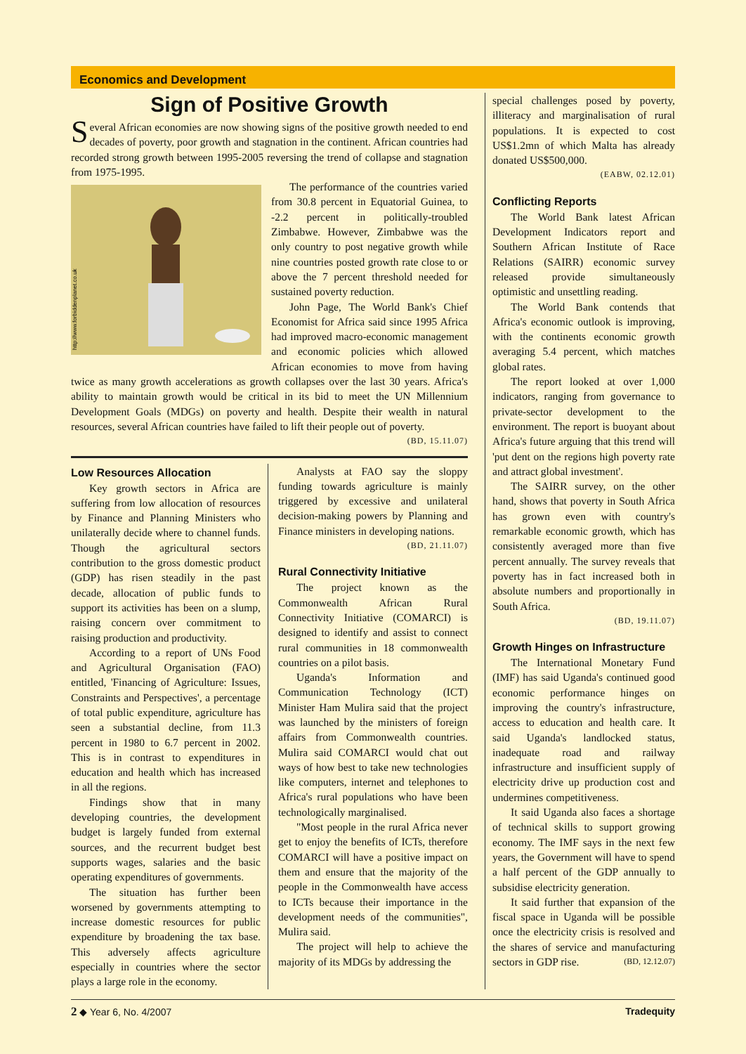Economics and Development
Sign of Positive Growth
Several African economies are now showing signs of the positive growth needed to end decades of poverty, poor growth and stagnation in the continent. African countries had recorded strong growth between 1995-2005 reversing the trend of collapse and stagnation from 1975-1995.
http://www.forbiddenplanet.co.uk
The performance of the countries varied from 30.8 percent in Equatorial Guinea, to -2.2 percent in politically-troubled Zimbabwe. However, Zimbabwe was the only country to post negative growth while nine countries posted growth rate close to or above the 7 percent threshold needed for sustained poverty reduction.
John Page, The World Bank's Chief Economist for Africa said since 1995 Africa had improved macro-economic management and economic policies which allowed African economies to move from having twice as many growth accelerations as growth collapses over the last 30 years. Africa's ability to maintain growth would be critical in its bid to meet the UN Millennium Development Goals (MDGs) on poverty and health. Despite their wealth in natural resources, several African countries have failed to lift their people out of poverty.
(BD, 15.11.07)
Low Resources Allocation
Key growth sectors in Africa are suffering from low allocation of resources by Finance and Planning Ministers who unilaterally decide where to channel funds. Though the agricultural sectors contribution to the gross domestic product (GDP) has risen steadily in the past decade, allocation of public funds to support its activities has been on a slump, raising concern over commitment to raising production and productivity.
According to a report of UNs Food and Agricultural Organisation (FAO) entitled, 'Financing of Agriculture: Issues, Constraints and Perspectives', a percentage of total public expenditure, agriculture has seen a substantial decline, from 11.3 percent in 1980 to 6.7 percent in 2002. This is in contrast to expenditures in education and health which has increased in all the regions.
Findings show that in many developing countries, the development budget is largely funded from external sources, and the recurrent budget best supports wages, salaries and the basic operating expenditures of governments.
The situation has further been worsened by governments attempting to increase domestic resources for public expenditure by broadening the tax base. This adversely affects agriculture especially in countries where the sector plays a large role in the economy.
Analysts at FAO say the sloppy funding towards agriculture is mainly triggered by excessive and unilateral decision-making powers by Planning and Finance ministers in developing nations.
(BD, 21.11.07)
Rural Connectivity Initiative
The project known as the Commonwealth African Rural Connectivity Initiative (COMARCI) is designed to identify and assist to connect rural communities in 18 commonwealth countries on a pilot basis.
Uganda's Information and Communication Technology (ICT) Minister Ham Mulira said that the project was launched by the ministers of foreign affairs from Commonwealth countries. Mulira said COMARCI would chat out ways of how best to take new technologies like computers, internet and telephones to Africa's rural populations who have been technologically marginalised.
"Most people in the rural Africa never get to enjoy the benefits of ICTs, therefore COMARCI will have a positive impact on them and ensure that the majority of the people in the Commonwealth have access to ICTs because their importance in the development needs of the communities", Mulira said.
The project will help to achieve the majority of its MDGs by addressing the
special challenges posed by poverty, illiteracy and marginalisation of rural populations. It is expected to cost US$1.2mn of which Malta has already donated US$500,000.
(EABW, 02.12.01)
Conflicting Reports
The World Bank latest African Development Indicators report and Southern African Institute of Race Relations (SAIRR) economic survey released provide simultaneously optimistic and unsettling reading.
The World Bank contends that Africa's economic outlook is improving, with the continents economic growth averaging 5.4 percent, which matches global rates.
The report looked at over 1,000 indicators, ranging from governance to private-sector development to the environment. The report is buoyant about Africa's future arguing that this trend will 'put dent on the regions high poverty rate and attract global investment'.
The SAIRR survey, on the other hand, shows that poverty in South Africa has grown even with country's remarkable economic growth, which has consistently averaged more than five percent annually. The survey reveals that poverty has in fact increased both in absolute numbers and proportionally in South Africa.
(BD, 19.11.07)
Growth Hinges on Infrastructure
The International Monetary Fund (IMF) has said Uganda's continued good economic performance hinges on improving the country's infrastructure, access to education and health care. It said Uganda's landlocked status, inadequate road and railway infrastructure and insufficient supply of electricity drive up production cost and undermines competitiveness.
It said Uganda also faces a shortage of technical skills to support growing economy. The IMF says in the next few years, the Government will have to spend a half percent of the GDP annually to subsidise electricity generation.
It said further that expansion of the fiscal space in Uganda will be possible once the electricity crisis is resolved and the shares of service and manufacturing sectors in GDP rise. (BD, 12.12.07)
2 ◆ Year 6, No. 4/2007 Tradequity